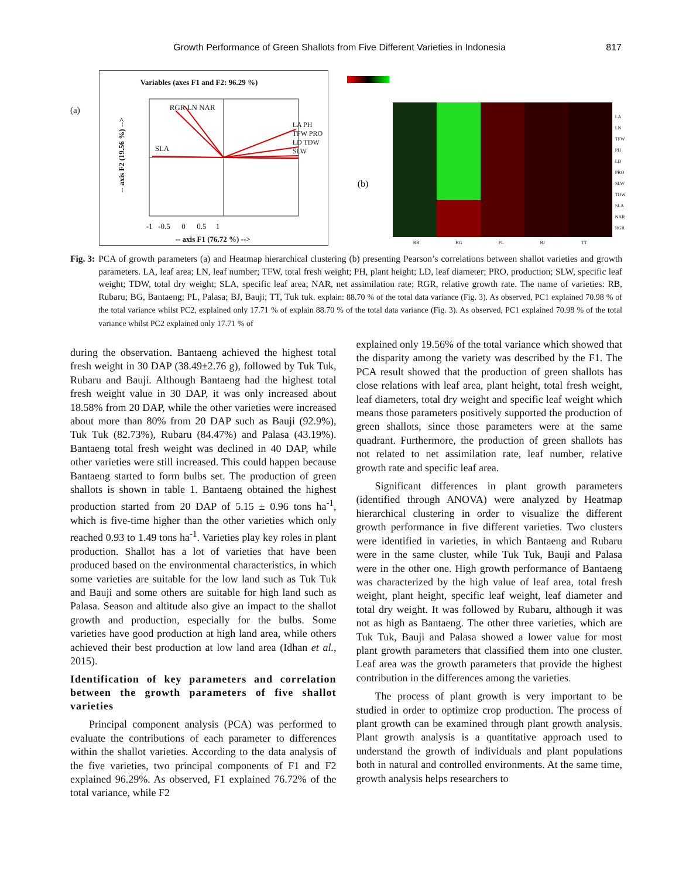Growth Performance of Green Shallots from Five Different Varieties in Indonesia
817
(a)
Variables (axes F1 and F2: 96.29 %)
RGR LN NAR
SLA
LA PH TFW PRO LD TDW SLW
-- axis F2 (19.56 %) -->
-1 -0.5 0 0.5 1
-- axis F1 (76.72 %) -->
(b)
LA
LN
TFW
PH
LD
PRO
SLW
TDW
SLA
NAR
RGR
RB BG PL BJ TT
Fig. 3: PCA of growth parameters (a) and Heatmap hierarchical clustering (b) presenting Pearson’s correlations between shallot varieties and growth parameters. LA, leaf area; LN, leaf number; TFW, total fresh weight; PH, plant height; LD, leaf diameter; PRO, production; SLW, specific leaf weight; TDW, total dry weight; SLA, specific leaf area; NAR, net assimilation rate; RGR, relative growth rate. The name of varieties: RB, Rubaru; BG, Bantaeng; PL, Palasa; BJ, Bauji; TT, Tuk tuk. explain: 88.70 % of the total data variance (Fig. 3). As observed, PC1 explained 70.98 % of the total variance whilst PC2, explained only 17.71 % of explain 88.70 % of the total data variance (Fig. 3). As observed, PC1 explained 70.98 % of the total variance whilst PC2 explained only 17.71 % of
during the observation. Bantaeng achieved the highest total fresh weight in 30 DAP (38.49±2.76 g), followed by Tuk Tuk, Rubaru and Bauji. Although Bantaeng had the highest total fresh weight value in 30 DAP, it was only increased about 18.58% from 20 DAP, while the other varieties were increased about more than 80% from 20 DAP such as Bauji (92.9%), Tuk Tuk (82.73%), Rubaru (84.47%) and Palasa (43.19%). Bantaeng total fresh weight was declined in 40 DAP, while other varieties were still increased. This could happen because Bantaeng started to form bulbs set. The production of green shallots is shown in table 1. Bantaeng obtained the highest production started from 20 DAP of 5.15 ± 0.96 tons ha<sup>-1</sup>, which is five-time higher than the other varieties which only reached 0.93 to 1.49 tons ha<sup>-1</sup>. Varieties play key roles in plant production. Shallot has a lot of varieties that have been produced based on the environmental characteristics, in which some varieties are suitable for the low land such as Tuk Tuk and Bauji and some others are suitable for high land such as Palasa. Season and altitude also give an impact to the shallot growth and production, especially for the bulbs. Some varieties have good production at high land area, while others achieved their best production at low land area (Idhan et al., 2015).
Identification of key parameters and correlation between the growth parameters of five shallot varieties
Principal component analysis (PCA) was performed to evaluate the contributions of each parameter to differences within the shallot varieties. According to the data analysis of the five varieties, two principal components of F1 and F2 explained 96.29%. As observed, F1 explained 76.72% of the total variance, while F2
explained only 19.56% of the total variance which showed that the disparity among the variety was described by the F1. The PCA result showed that the production of green shallots has close relations with leaf area, plant height, total fresh weight, leaf diameters, total dry weight and specific leaf weight which means those parameters positively supported the production of green shallots, since those parameters were at the same quadrant. Furthermore, the production of green shallots has not related to net assimilation rate, leaf number, relative growth rate and specific leaf area.
Significant differences in plant growth parameters (identified through ANOVA) were analyzed by Heatmap hierarchical clustering in order to visualize the different growth performance in five different varieties. Two clusters were identified in varieties, in which Bantaeng and Rubaru were in the same cluster, while Tuk Tuk, Bauji and Palasa were in the other one. High growth performance of Bantaeng was characterized by the high value of leaf area, total fresh weight, plant height, specific leaf weight, leaf diameter and total dry weight. It was followed by Rubaru, although it was not as high as Bantaeng. The other three varieties, which are Tuk Tuk, Bauji and Palasa showed a lower value for most plant growth parameters that classified them into one cluster. Leaf area was the growth parameters that provide the highest contribution in the differences among the varieties.
The process of plant growth is very important to be studied in order to optimize crop production. The process of plant growth can be examined through plant growth analysis. Plant growth analysis is a quantitative approach used to understand the growth of individuals and plant populations both in natural and controlled environments. At the same time, growth analysis helps researchers to